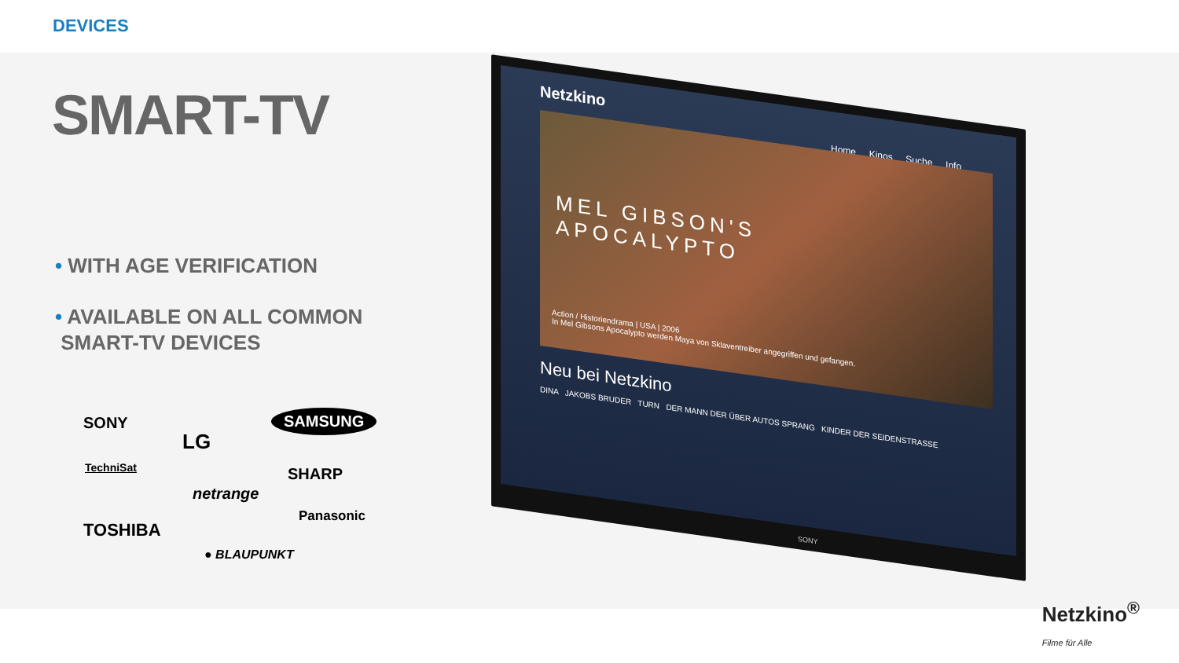DEVICES
SMART-TV
• WITH AGE VERIFICATION
• AVAILABLE ON ALL COMMON
SMART-TV DEVICES
SONY
LG
SAMSUNG
TechniSat SHARP
netrange
Panasonic
TOSHIBA
● BLAUPUNKT
Netzkino
Home Kinos Suche Info
MEL GIBSON'S
APOCALYPTO
Action / Historiendrama | USA | 2006
In Mel Gibsons Apocalypto werden Maya von Sklaventreiber angegriffen und gefangen.
Neu bei Netzkino
DINA JAKOBS BRUDER TURN DER MANN DER ÜBER AUTOS SPRANG KINDER DER SEIDENSTRASSE
SONY
Netzkino<sup>®</sup>
Filme für Alle